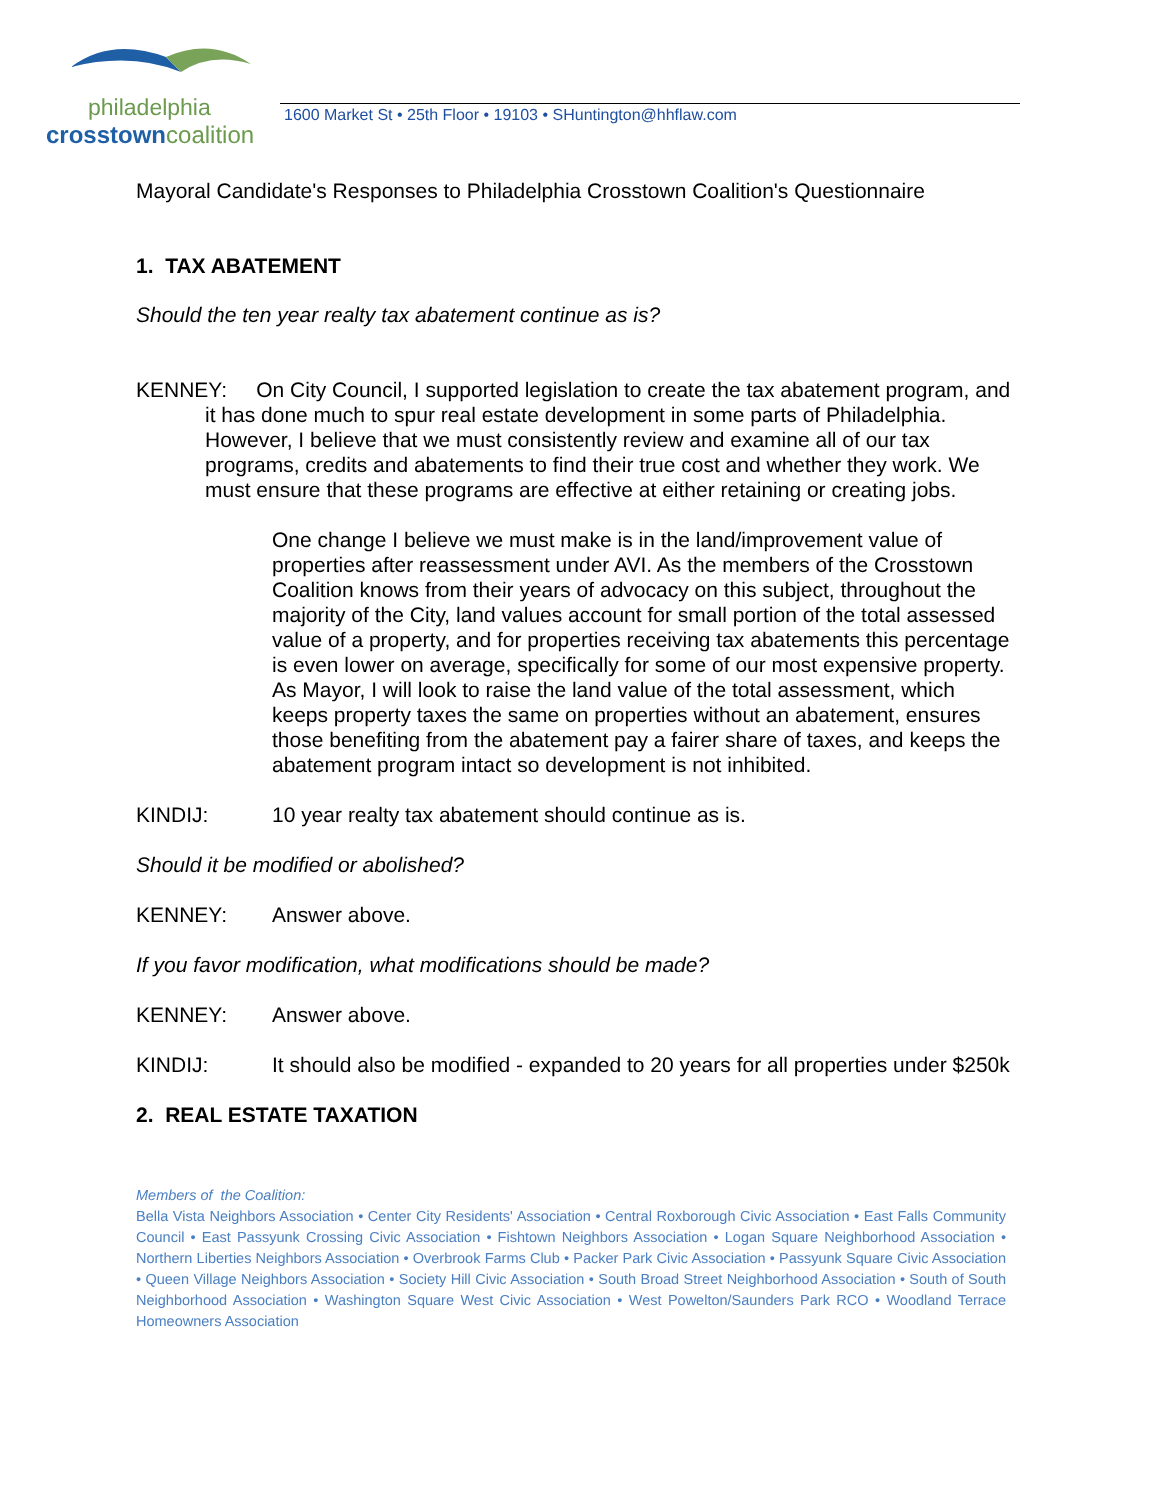philadelphia
crosstown coalition
1600 Market St • 25th Floor • 19103 • SHuntington@hhflaw.com
Mayoral Candidate's Responses to Philadelphia Crosstown Coalition's Questionnaire
1. TAX ABATEMENT
Should the ten year realty tax abatement continue as is?
KENNEY: On City Council, I supported legislation to create the tax abatement program, and it has done much to spur real estate development in some parts of Philadelphia. However, I believe that we must consistently review and examine all of our tax programs, credits and abatements to find their true cost and whether they work. We must ensure that these programs are effective at either retaining or creating jobs.
One change I believe we must make is in the land/improvement value of properties after reassessment under AVI. As the members of the Crosstown Coalition knows from their years of advocacy on this subject, throughout the majority of the City, land values account for small portion of the total assessed value of a property, and for properties receiving tax abatements this percentage is even lower on average, specifically for some of our most expensive property. As Mayor, I will look to raise the land value of the total assessment, which keeps property taxes the same on properties without an abatement, ensures those benefiting from the abatement pay a fairer share of taxes, and keeps the abatement program intact so development is not inhibited.
KINDIJ: 10 year realty tax abatement should continue as is.
Should it be modified or abolished?
KENNEY: Answer above.
If you favor modification, what modifications should be made?
KENNEY: Answer above.
KINDIJ: It should also be modified - expanded to 20 years for all properties under $250k
2. REAL ESTATE TAXATION
Members of the Coalition:
Bella Vista Neighbors Association • Center City Residents' Association • Central Roxborough Civic Association • East Falls Community Council • East Passyunk Crossing Civic Association • Fishtown Neighbors Association • Logan Square Neighborhood Association • Northern Liberties Neighbors Association • Overbrook Farms Club • Packer Park Civic Association • Passyunk Square Civic Association • Queen Village Neighbors Association • Society Hill Civic Association • South Broad Street Neighborhood Association • South of South Neighborhood Association • Washington Square West Civic Association • West Powelton/Saunders Park RCO • Woodland Terrace Homeowners Association